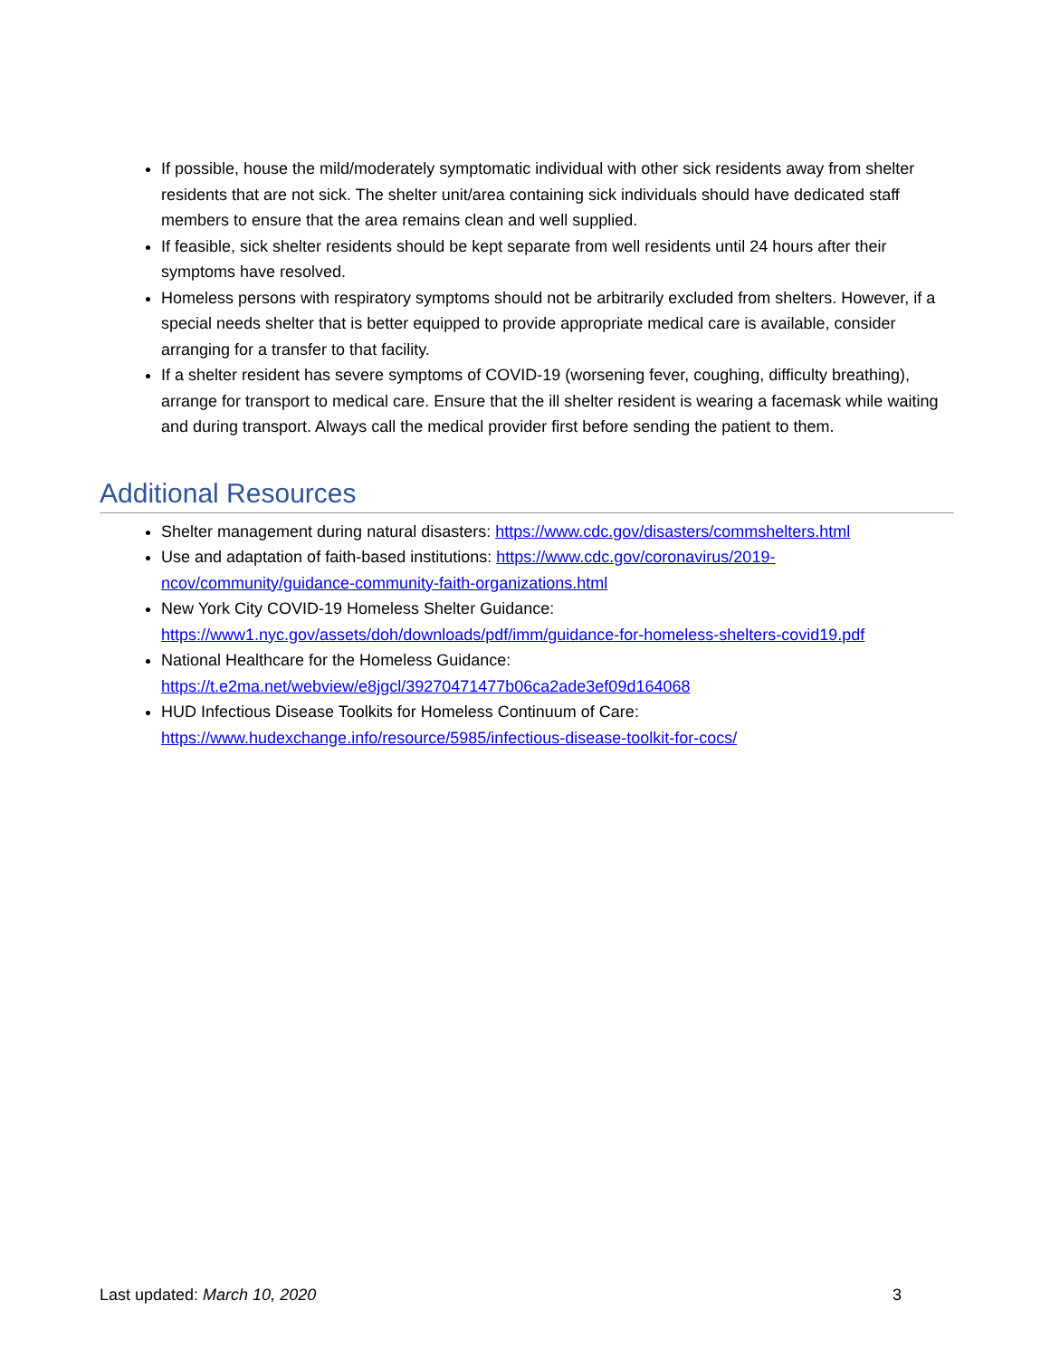If possible, house the mild/moderately symptomatic individual with other sick residents away from shelter residents that are not sick. The shelter unit/area containing sick individuals should have dedicated staff members to ensure that the area remains clean and well supplied.
If feasible, sick shelter residents should be kept separate from well residents until 24 hours after their symptoms have resolved.
Homeless persons with respiratory symptoms should not be arbitrarily excluded from shelters. However, if a special needs shelter that is better equipped to provide appropriate medical care is available, consider arranging for a transfer to that facility.
If a shelter resident has severe symptoms of COVID-19 (worsening fever, coughing, difficulty breathing), arrange for transport to medical care. Ensure that the ill shelter resident is wearing a facemask while waiting and during transport. Always call the medical provider first before sending the patient to them.
Additional Resources
Shelter management during natural disasters: https://www.cdc.gov/disasters/commshelters.html
Use and adaptation of faith-based institutions: https://www.cdc.gov/coronavirus/2019-ncov/community/guidance-community-faith-organizations.html
New York City COVID-19 Homeless Shelter Guidance:
https://www1.nyc.gov/assets/doh/downloads/pdf/imm/guidance-for-homeless-shelters-covid19.pdf
National Healthcare for the Homeless Guidance:
https://t.e2ma.net/webview/e8jgcl/39270471477b06ca2ade3ef09d164068
HUD Infectious Disease Toolkits for Homeless Continuum of Care:
https://www.hudexchange.info/resource/5985/infectious-disease-toolkit-for-cocs/
Last updated: March 10, 2020 3